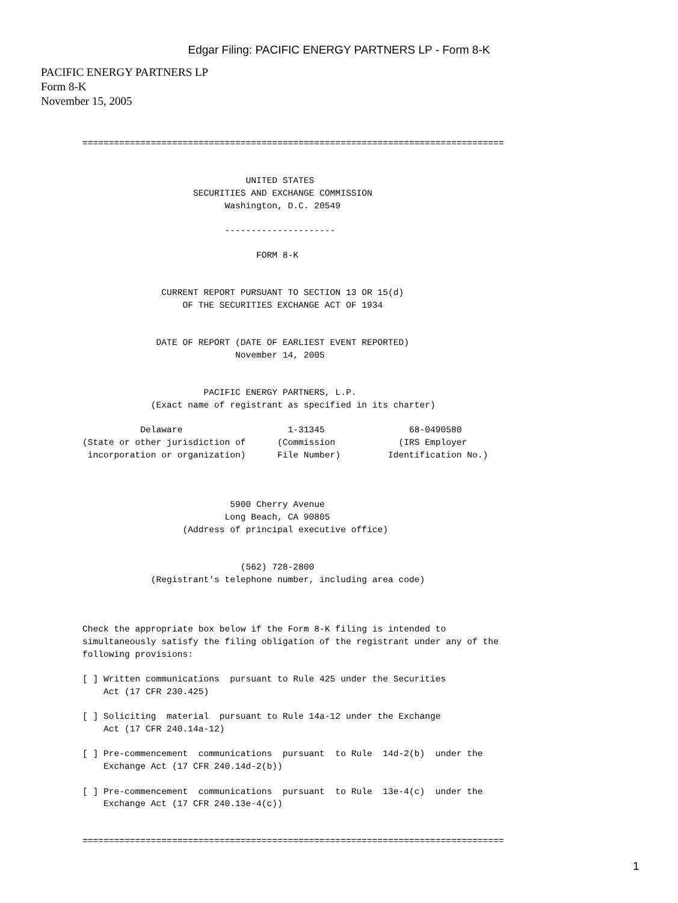Edgar Filing: PACIFIC ENERGY PARTNERS LP - Form 8-K
PACIFIC ENERGY PARTNERS LP
Form 8-K
November 15, 2005
================================================================================


                               UNITED STATES
                     SECURITIES AND EXCHANGE COMMISSION
                           Washington, D.C. 20549

                           ---------------------

                                 FORM 8-K


               CURRENT REPORT PURSUANT TO SECTION 13 OR 15(d)
                   OF THE SECURITIES EXCHANGE ACT OF 1934


              DATE OF REPORT (DATE OF EARLIEST EVENT REPORTED)
                             November 14, 2005


                       PACIFIC ENERGY PARTNERS, L.P.
             (Exact name of registrant as specified in its charter)

           Delaware                    1-31345                68-0490580
(State or other jurisdiction of      (Commission            (IRS Employer
 incorporation or organization)      File Number)         Identification No.)



                            5900 Cherry Avenue
                           Long Beach, CA 90805
                   (Address of principal executive office)


                              (562) 728-2800
             (Registrant's telephone number, including area code)



Check the appropriate box below if the Form 8-K filing is intended to
simultaneously satisfy the filing obligation of the registrant under any of the
following provisions:

[ ] Written communications  pursuant to Rule 425 under the Securities
    Act (17 CFR 230.425)

[ ] Soliciting  material  pursuant to Rule 14a-12 under the Exchange
    Act (17 CFR 240.14a-12)

[ ] Pre-commencement  communications  pursuant  to Rule  14d-2(b)  under the
    Exchange Act (17 CFR 240.14d-2(b))

[ ] Pre-commencement  communications  pursuant  to Rule  13e-4(c)  under the
    Exchange Act (17 CFR 240.13e-4(c))


================================================================================
1